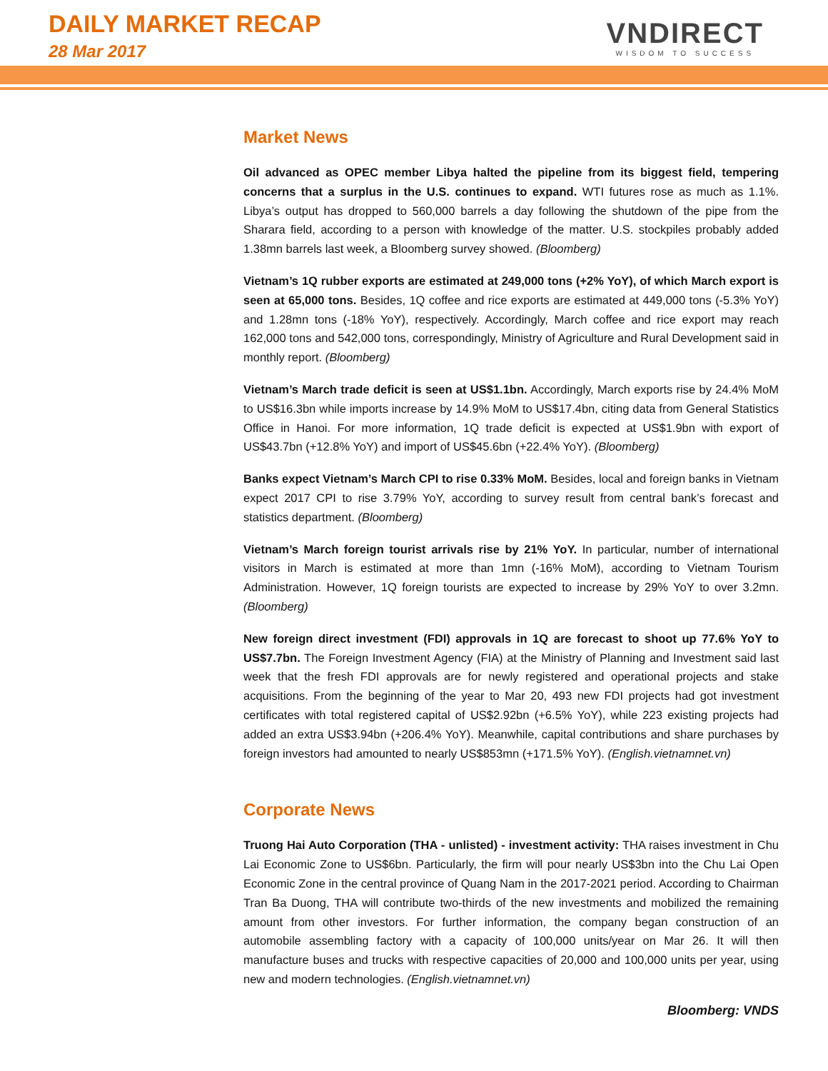DAILY MARKET RECAP
28 Mar 2017
VNDIRECT
WISDOM TO SUCCESS
Market News
Oil advanced as OPEC member Libya halted the pipeline from its biggest field, tempering concerns that a surplus in the U.S. continues to expand. WTI futures rose as much as 1.1%. Libya’s output has dropped to 560,000 barrels a day following the shutdown of the pipe from the Sharara field, according to a person with knowledge of the matter. U.S. stockpiles probably added 1.38mn barrels last week, a Bloomberg survey showed. (Bloomberg)
Vietnam’s 1Q rubber exports are estimated at 249,000 tons (+2% YoY), of which March export is seen at 65,000 tons. Besides, 1Q coffee and rice exports are estimated at 449,000 tons (-5.3% YoY) and 1.28mn tons (-18% YoY), respectively. Accordingly, March coffee and rice export may reach 162,000 tons and 542,000 tons, correspondingly, Ministry of Agriculture and Rural Development said in monthly report. (Bloomberg)
Vietnam’s March trade deficit is seen at US$1.1bn. Accordingly, March exports rise by 24.4% MoM to US$16.3bn while imports increase by 14.9% MoM to US$17.4bn, citing data from General Statistics Office in Hanoi. For more information, 1Q trade deficit is expected at US$1.9bn with export of US$43.7bn (+12.8% YoY) and import of US$45.6bn (+22.4% YoY). (Bloomberg)
Banks expect Vietnam’s March CPI to rise 0.33% MoM. Besides, local and foreign banks in Vietnam expect 2017 CPI to rise 3.79% YoY, according to survey result from central bank’s forecast and statistics department. (Bloomberg)
Vietnam’s March foreign tourist arrivals rise by 21% YoY. In particular, number of international visitors in March is estimated at more than 1mn (-16% MoM), according to Vietnam Tourism Administration. However, 1Q foreign tourists are expected to increase by 29% YoY to over 3.2mn. (Bloomberg)
New foreign direct investment (FDI) approvals in 1Q are forecast to shoot up 77.6% YoY to US$7.7bn. The Foreign Investment Agency (FIA) at the Ministry of Planning and Investment said last week that the fresh FDI approvals are for newly registered and operational projects and stake acquisitions. From the beginning of the year to Mar 20, 493 new FDI projects had got investment certificates with total registered capital of US$2.92bn (+6.5% YoY), while 223 existing projects had added an extra US$3.94bn (+206.4% YoY). Meanwhile, capital contributions and share purchases by foreign investors had amounted to nearly US$853mn (+171.5% YoY). (English.vietnamnet.vn)
Corporate News
Truong Hai Auto Corporation (THA - unlisted) - investment activity: THA raises investment in Chu Lai Economic Zone to US$6bn. Particularly, the firm will pour nearly US$3bn into the Chu Lai Open Economic Zone in the central province of Quang Nam in the 2017-2021 period. According to Chairman Tran Ba Duong, THA will contribute two-thirds of the new investments and mobilized the remaining amount from other investors. For further information, the company began construction of an automobile assembling factory with a capacity of 100,000 units/year on Mar 26. It will then manufacture buses and trucks with respective capacities of 20,000 and 100,000 units per year, using new and modern technologies. (English.vietnamnet.vn)
Bloomberg: VNDS